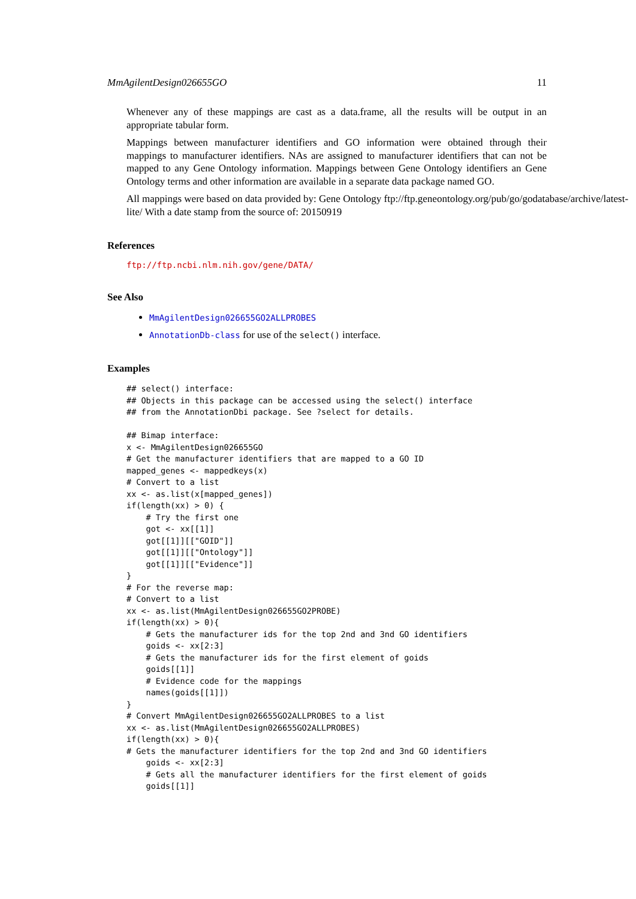MmAgilentDesign026655GO 11
Whenever any of these mappings are cast as a data.frame, all the results will be output in an appropriate tabular form.
Mappings between manufacturer identifiers and GO information were obtained through their mappings to manufacturer identifiers. NAs are assigned to manufacturer identifiers that can not be mapped to any Gene Ontology information. Mappings between Gene Ontology identifiers an Gene Ontology terms and other information are available in a separate data package named GO.
All mappings were based on data provided by: Gene Ontology ftp://ftp.geneontology.org/pub/go/godatabase/archive/latest-
lite/ With a date stamp from the source of: 20150919
References
ftp://ftp.ncbi.nlm.nih.gov/gene/DATA/
See Also
MmAgilentDesign026655GO2ALLPROBES
AnnotationDb-class for use of the select() interface.
Examples
## select() interface:
## Objects in this package can be accessed using the select() interface
## from the AnnotationDbi package. See ?select for details.

## Bimap interface:
x <- MmAgilentDesign026655GO
# Get the manufacturer identifiers that are mapped to a GO ID
mapped_genes <- mappedkeys(x)
# Convert to a list
xx <- as.list(x[mapped_genes])
if(length(xx) > 0) {
    # Try the first one
    got <- xx[[1]]
    got[[1]][["GOID"]]
    got[[1]][["Ontology"]]
    got[[1]][["Evidence"]]
}
# For the reverse map:
# Convert to a list
xx <- as.list(MmAgilentDesign026655GO2PROBE)
if(length(xx) > 0){
    # Gets the manufacturer ids for the top 2nd and 3nd GO identifiers
    goids <- xx[2:3]
    # Gets the manufacturer ids for the first element of goids
    goids[[1]]
    # Evidence code for the mappings
    names(goids[[1]])
}
# Convert MmAgilentDesign026655GO2ALLPROBES to a list
xx <- as.list(MmAgilentDesign026655GO2ALLPROBES)
if(length(xx) > 0){
# Gets the manufacturer identifiers for the top 2nd and 3nd GO identifiers
    goids <- xx[2:3]
    # Gets all the manufacturer identifiers for the first element of goids
    goids[[1]]